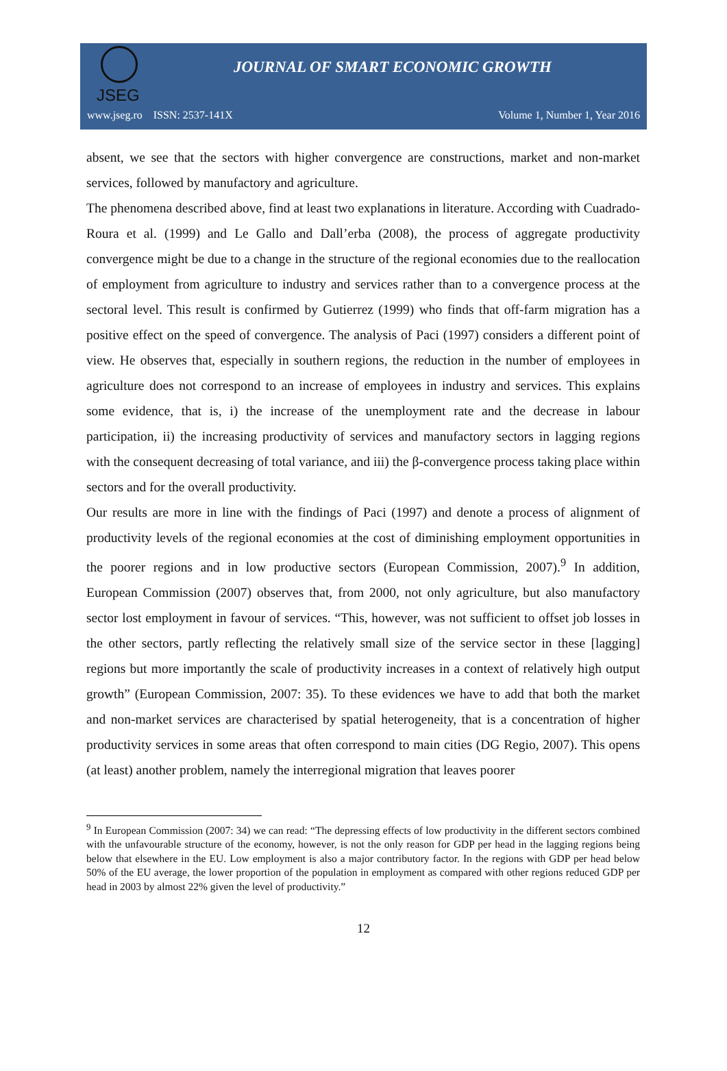JSEG
JOURNAL OF SMART ECONOMIC GROWTH
www.jseg.ro ISSN: 2537-141X Volume 1, Number 1, Year 2016
absent, we see that the sectors with higher convergence are constructions, market and non-market services, followed by manufactory and agriculture.
The phenomena described above, find at least two explanations in literature. According with Cuadrado-Roura et al. (1999) and Le Gallo and Dall’erba (2008), the process of aggregate productivity convergence might be due to a change in the structure of the regional economies due to the reallocation of employment from agriculture to industry and services rather than to a convergence process at the sectoral level. This result is confirmed by Gutierrez (1999) who finds that off-farm migration has a positive effect on the speed of convergence. The analysis of Paci (1997) considers a different point of view. He observes that, especially in southern regions, the reduction in the number of employees in agriculture does not correspond to an increase of employees in industry and services. This explains some evidence, that is, i) the increase of the unemployment rate and the decrease in labour participation, ii) the increasing productivity of services and manufactory sectors in lagging regions with the consequent decreasing of total variance, and iii) the β-convergence process taking place within sectors and for the overall productivity.
Our results are more in line with the findings of Paci (1997) and denote a process of alignment of productivity levels of the regional economies at the cost of diminishing employment opportunities in the poorer regions and in low productive sectors (European Commission, 2007).<sup>9</sup> In addition, European Commission (2007) observes that, from 2000, not only agriculture, but also manufactory sector lost employment in favour of services. “This, however, was not sufficient to offset job losses in the other sectors, partly reflecting the relatively small size of the service sector in these [lagging] regions but more importantly the scale of productivity increases in a context of relatively high output growth” (European Commission, 2007: 35). To these evidences we have to add that both the market and non-market services are characterised by spatial heterogeneity, that is a concentration of higher productivity services in some areas that often correspond to main cities (DG Regio, 2007). This opens (at least) another problem, namely the interregional migration that leaves poorer
<sup>9</sup> In European Commission (2007: 34) we can read: “The depressing effects of low productivity in the different sectors combined with the unfavourable structure of the economy, however, is not the only reason for GDP per head in the lagging regions being below that elsewhere in the EU. Low employment is also a major contributory factor. In the regions with GDP per head below 50% of the EU average, the lower proportion of the population in employment as compared with other regions reduced GDP per head in 2003 by almost 22% given the level of productivity.”
12